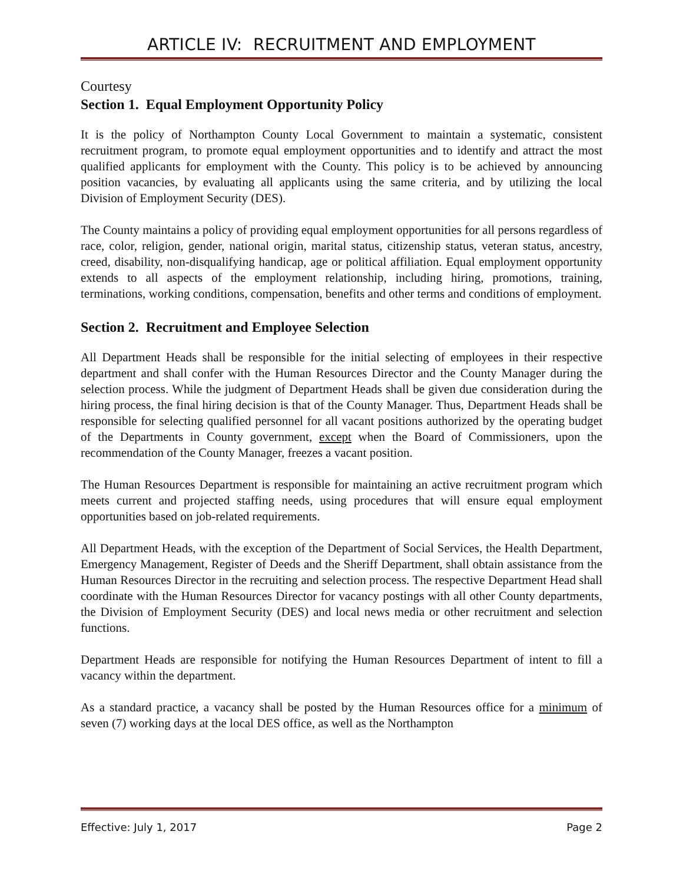ARTICLE IV: RECRUITMENT AND EMPLOYMENT
Courtesy
Section 1. Equal Employment Opportunity Policy
It is the policy of Northampton County Local Government to maintain a systematic, consistent recruitment program, to promote equal employment opportunities and to identify and attract the most qualified applicants for employment with the County. This policy is to be achieved by announcing position vacancies, by evaluating all applicants using the same criteria, and by utilizing the local Division of Employment Security (DES).
The County maintains a policy of providing equal employment opportunities for all persons regardless of race, color, religion, gender, national origin, marital status, citizenship status, veteran status, ancestry, creed, disability, non-disqualifying handicap, age or political affiliation. Equal employment opportunity extends to all aspects of the employment relationship, including hiring, promotions, training, terminations, working conditions, compensation, benefits and other terms and conditions of employment.
Section 2. Recruitment and Employee Selection
All Department Heads shall be responsible for the initial selecting of employees in their respective department and shall confer with the Human Resources Director and the County Manager during the selection process. While the judgment of Department Heads shall be given due consideration during the hiring process, the final hiring decision is that of the County Manager. Thus, Department Heads shall be responsible for selecting qualified personnel for all vacant positions authorized by the operating budget of the Departments in County government, except when the Board of Commissioners, upon the recommendation of the County Manager, freezes a vacant position.
The Human Resources Department is responsible for maintaining an active recruitment program which meets current and projected staffing needs, using procedures that will ensure equal employment opportunities based on job-related requirements.
All Department Heads, with the exception of the Department of Social Services, the Health Department, Emergency Management, Register of Deeds and the Sheriff Department, shall obtain assistance from the Human Resources Director in the recruiting and selection process. The respective Department Head shall coordinate with the Human Resources Director for vacancy postings with all other County departments, the Division of Employment Security (DES) and local news media or other recruitment and selection functions.
Department Heads are responsible for notifying the Human Resources Department of intent to fill a vacancy within the department.
As a standard practice, a vacancy shall be posted by the Human Resources office for a minimum of seven (7) working days at the local DES office, as well as the Northampton
Effective: July 1, 2017 Page 2